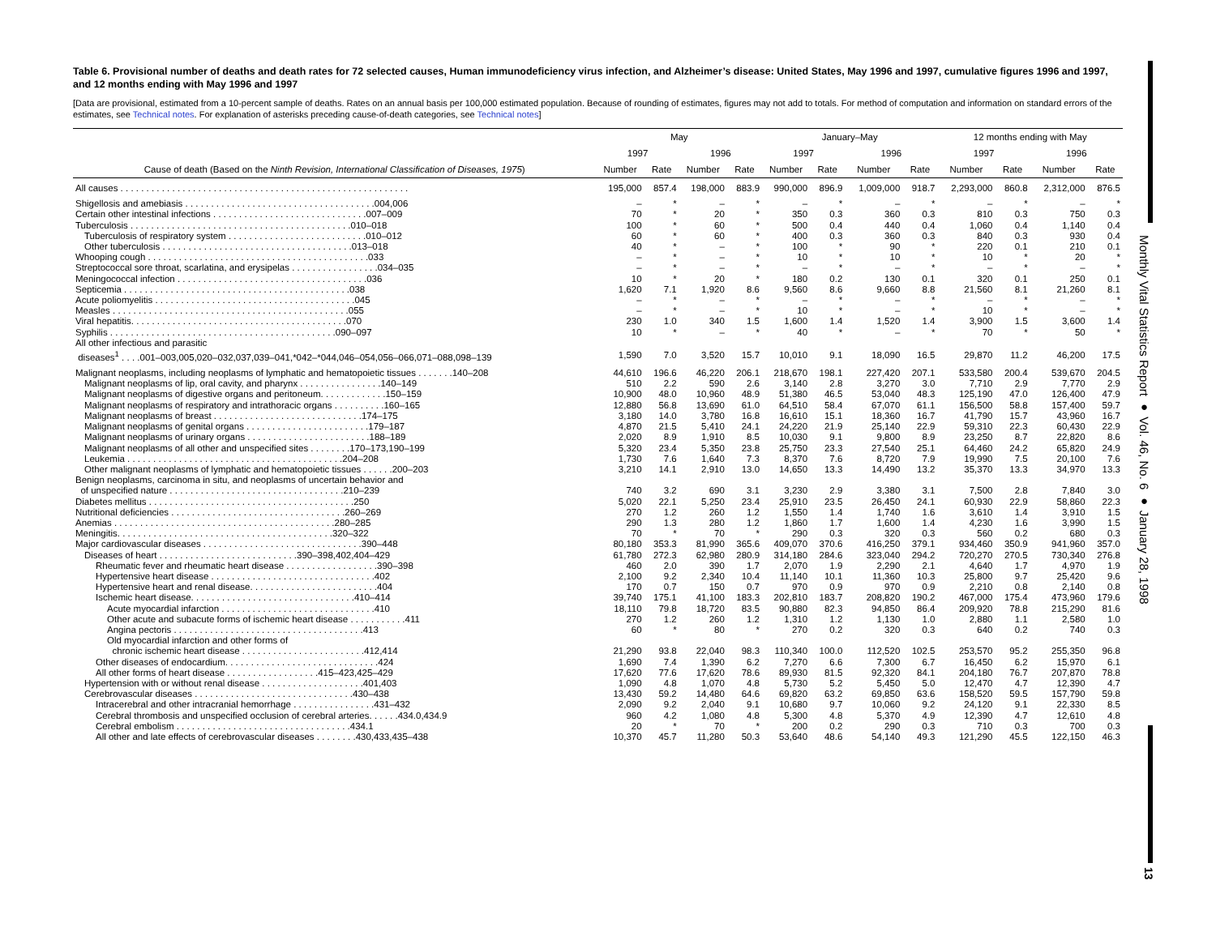Monthly Vital Statistics Report ● Vol. 46, No. 6 ● January 28, 1998
13
Table 6. Provisional number of deaths and death rates for 72 selected causes, Human immunodeficiency virus infection, and Alzheimer’s disease: United States, May 1996 and 1997, cumulative figures 1996 and 1997, and 12 months ending with May 1996 and 1997
[Data are provisional, estimated from a 10-percent sample of deaths. Rates on an annual basis per 100,000 estimated population. Because of rounding of estimates, figures may not add to totals. For method of computation and information on standard errors of the estimates, see Technical notes. For explanation of asterisks preceding cause-of-death categories, see Technical notes]
| Cause of death (Based on the Ninth Revision, International Classification of Diseases, 1975 ) | May | | | | January–May | | | | 12 months ending with May | | | |
| --- | --- | --- | --- | --- | --- | --- | --- | --- | --- | --- | --- | --- |
| | 1997 | | 1996 | | 1997 | | 1996 | | 1997 | | 1996 | |
| | Number | Rate | Number | Rate | Number | Rate | Number | Rate | Number | Rate | Number | Rate |
| All causes . . . . . . . . . . . . . . . . . . . . . . . . . . . . . . . . . . . . . . . . . . . . . . . . . . . . . . . . | 195,000 | 857.4 | 198,000 | 883.9 | 990,000 | 896.9 | 1,009,000 | 918.7 | 2,293,000 | 860.8 | 2,312,000 | 876.5 |
| Shigellosis and amebiasis . . . . . . . . . . . . . . . . . . . . . . . . . . . . . . . . . . . . .004,006 | – | * | – | * | – | * | – | * | – | * | – | * |
| Certain other intestinal infections . . . . . . . . . . . . . . . . . . . . . . . . . . . . . .007–009 | 70 | * | 20 | * | 350 | 0.3 | 360 | 0.3 | 810 | 0.3 | 750 | 0.3 |
| Tuberculosis . . . . . . . . . . . . . . . . . . . . . . . . . . . . . . . . . . . . . . . . . . .010–018 | 100 | * | 60 | * | 500 | 0.4 | 440 | 0.4 | 1,060 | 0.4 | 1,140 | 0.4 |
| Tuberculosis of respiratory system . . . . . . . . . . . . . . . . . . . . . . . . . . .010–012 | 60 | * | 60 | * | 400 | 0.3 | 360 | 0.3 | 840 | 0.3 | 930 | 0.4 |
| Other tuberculosis . . . . . . . . . . . . . . . . . . . . . . . . . . . . . . . . . . . . .013–018 | 40 | * | – | * | 100 | * | 90 | * | 220 | 0.1 | 210 | 0.1 |
| Whooping cough . . . . . . . . . . . . . . . . . . . . . . . . . . . . . . . . . . . . . . . . . . .033 | – | * | – | * | 10 | * | 10 | * | 10 | * | 20 | * |
| Streptococcal sore throat, scarlatina, and erysipelas . . . . . . . . . . . . . . . . .034–035 | – | * | – | * | – | * | – | * | – | * | – | * |
| Meningococcal infection . . . . . . . . . . . . . . . . . . . . . . . . . . . . . . . . . . . . .036 | 10 | * | 20 | * | 180 | 0.2 | 130 | 0.1 | 320 | 0.1 | 250 | 0.1 |
| Septicemia . . . . . . . . . . . . . . . . . . . . . . . . . . . . . . . . . . . . . . . . . . . .038 | 1,620 | 7.1 | 1,920 | 8.6 | 9,560 | 8.6 | 9,660 | 8.8 | 21,560 | 8.1 | 21,260 | 8.1 |
| Acute poliomyelitis . . . . . . . . . . . . . . . . . . . . . . . . . . . . . . . . . . . . . . .045 | – | * | – | * | – | * | – | * | – | * | – | * |
| Measles . . . . . . . . . . . . . . . . . . . . . . . . . . . . . . . . . . . . . . . . . . . . . .055 | – | * | – | * | 10 | * | – | * | 10 | * | – | * |
| Viral hepatitis. . . . . . . . . . . . . . . . . . . . . . . . . . . . . . . . . . . . . . . . . .070 | 230 | 1.0 | 340 | 1.5 | 1,600 | 1.4 | 1,520 | 1.4 | 3,900 | 1.5 | 3,600 | 1.4 |
| Syphilis . . . . . . . . . . . . . . . . . . . . . . . . . . . . . . . . . . . . . . . . . . . .090–097 | 10 | * | – | * | 40 | * | – | * | 70 | * | 50 | * |
| All other infectious and parasitic diseases<sup>1</sup> . . . .001–003,005,020–032,037,039–041,*042–*044,046–054,056–066,071–088,098–139 | 1,590 | 7.0 | 3,520 | 15.7 | 10,010 | 9.1 | 18,090 | 16.5 | 29,870 | 11.2 | 46,200 | 17.5 |
| Malignant neoplasms, including neoplasms of lymphatic and hematopoietic tissues . . . . . . .140–208 | 44,610 | 196.6 | 46,220 | 206.1 | 218,670 | 198.1 | 227,420 | 207.1 | 533,580 | 200.4 | 539,670 | 204.5 |
| Malignant neoplasms of lip, oral cavity, and pharynx . . . . . . . . . . . . . . . .140–149 | 510 | 2.2 | 590 | 2.6 | 3,140 | 2.8 | 3,270 | 3.0 | 7,710 | 2.9 | 7,770 | 2.9 |
| Malignant neoplasms of digestive organs and peritoneum. . . . . . . . . . . . .150–159 | 10,900 | 48.0 | 10,960 | 48.9 | 51,380 | 46.5 | 53,040 | 48.3 | 125,190 | 47.0 | 126,400 | 47.9 |
| Malignant neoplasms of respiratory and intrathoracic organs . . . . . . . . . .160–165 | 12,880 | 56.8 | 13,690 | 61.0 | 64,510 | 58.4 | 67,070 | 61.1 | 156,500 | 58.8 | 157,400 | 59.7 |
| Malignant neoplasms of breast . . . . . . . . . . . . . . . . . . . . . . . . . . . . .174–175 | 3,180 | 14.0 | 3,780 | 16.8 | 16,610 | 15.1 | 18,360 | 16.7 | 41,790 | 15.7 | 43,960 | 16.7 |
| Malignant neoplasms of genital organs . . . . . . . . . . . . . . . . . . . . . . . .179–187 | 4,870 | 21.5 | 5,410 | 24.1 | 24,220 | 21.9 | 25,140 | 22.9 | 59,310 | 22.3 | 60,430 | 22.9 |
| Malignant neoplasms of urinary organs . . . . . . . . . . . . . . . . . . . . . . . .188–189 | 2,020 | 8.9 | 1,910 | 8.5 | 10,030 | 9.1 | 9,800 | 8.9 | 23,250 | 8.7 | 22,820 | 8.6 |
| Malignant neoplasms of all other and unspecified sites . . . . . . . .170–173,190–199 | 5,320 | 23.4 | 5,350 | 23.8 | 25,750 | 23.3 | 27,540 | 25.1 | 64,460 | 24.2 | 65,820 | 24.9 |
| Leukemia . . . . . . . . . . . . . . . . . . . . . . . . . . . . . . . . . . . . . . . . . .204–208 | 1,730 | 7.6 | 1,640 | 7.3 | 8,370 | 7.6 | 8,720 | 7.9 | 19,990 | 7.5 | 20,100 | 7.6 |
| Other malignant neoplasms of lymphatic and hematopoietic tissues . . . . . .200–203 | 3,210 | 14.1 | 2,910 | 13.0 | 14,650 | 13.3 | 14,490 | 13.2 | 35,370 | 13.3 | 34,970 | 13.3 |
| Benign neoplasms, carcinoma in situ, and neoplasms of uncertain behavior and of unspecified nature . . . . . . . . . . . . . . . . . . . . . . . . . . . . . . . . . .210–239 | 740 | 3.2 | 690 | 3.1 | 3,230 | 2.9 | 3,380 | 3.1 | 7,500 | 2.8 | 7,840 | 3.0 |
| Diabetes mellitus . . . . . . . . . . . . . . . . . . . . . . . . . . . . . . . . . . . . . . . .250 | 5,020 | 22.1 | 5,250 | 23.4 | 25,910 | 23.5 | 26,450 | 24.1 | 60,930 | 22.9 | 58,860 | 22.3 |
| Nutritional deficiencies . . . . . . . . . . . . . . . . . . . . . . . . . . . . . . . . . .260–269 | 270 | 1.2 | 260 | 1.2 | 1,550 | 1.4 | 1,740 | 1.6 | 3,610 | 1.4 | 3,910 | 1.5 |
| Anemias . . . . . . . . . . . . . . . . . . . . . . . . . . . . . . . . . . . . . . . . . . .280–285 | 290 | 1.3 | 280 | 1.2 | 1,860 | 1.7 | 1,600 | 1.4 | 4,230 | 1.6 | 3,990 | 1.5 |
| Meningitis. . . . . . . . . . . . . . . . . . . . . . . . . . . . . . . . . . . . . . . . . .320–322 | 70 | * | 70 | * | 290 | 0.3 | 320 | 0.3 | 560 | 0.2 | 680 | 0.3 |
| Major cardiovascular diseases . . . . . . . . . . . . . . . . . . . . . . . . . . . . . . .390–448 | 80,180 | 353.3 | 81,990 | 365.6 | 409,070 | 370.6 | 416,250 | 379.1 | 934,460 | 350.9 | 941,960 | 357.0 |
| Diseases of heart . . . . . . . . . . . . . . . . . . . . . . . . . . .390–398,402,404–429 | 61,780 | 272.3 | 62,980 | 280.9 | 314,180 | 284.6 | 323,040 | 294.2 | 720,270 | 270.5 | 730,340 | 276.8 |
| Rheumatic fever and rheumatic heart disease . . . . . . . . . . . . . . . . . .390–398 | 460 | 2.0 | 390 | 1.7 | 2,070 | 1.9 | 2,290 | 2.1 | 4,640 | 1.7 | 4,970 | 1.9 |
| Hypertensive heart disease . . . . . . . . . . . . . . . . . . . . . . . . . . . . . . . .402 | 2,100 | 9.2 | 2,340 | 10.4 | 11,140 | 10.1 | 11,360 | 10.3 | 25,800 | 9.7 | 25,420 | 9.6 |
| Hypertensive heart and renal disease. . . . . . . . . . . . . . . . . . . . . . . . .404 | 170 | 0.7 | 150 | 0.7 | 970 | 0.9 | 970 | 0.9 | 2,210 | 0.8 | 2,140 | 0.8 |
| Ischemic heart disease. . . . . . . . . . . . . . . . . . . . . . . . . . . . . . . .410–414 | 39,740 | 175.1 | 41,100 | 183.3 | 202,810 | 183.7 | 208,820 | 190.2 | 467,000 | 175.4 | 473,960 | 179.6 |
| Acute myocardial infarction . . . . . . . . . . . . . . . . . . . . . . . . . . . . . .410 | 18,110 | 79.8 | 18,720 | 83.5 | 90,880 | 82.3 | 94,850 | 86.4 | 209,920 | 78.8 | 215,290 | 81.6 |
| Other acute and subacute forms of ischemic heart disease . . . . . . . . . . .411 | 270 | 1.2 | 260 | 1.2 | 1,310 | 1.2 | 1,130 | 1.0 | 2,880 | 1.1 | 2,580 | 1.0 |
| Angina pectoris . . . . . . . . . . . . . . . . . . . . . . . . . . . . . . . . . . . . .413 | 60 | * | 80 | * | 270 | 0.2 | 320 | 0.3 | 640 | 0.2 | 740 | 0.3 |
| Old myocardial infarction and other forms of chronic ischemic heart disease . . . . . . . . . . . . . . . . . . . . . . . .412,414 | 21,290 | 93.8 | 22,040 | 98.3 | 110,340 | 100.0 | 112,520 | 102.5 | 253,570 | 95.2 | 255,350 | 96.8 |
| Other diseases of endocardium. . . . . . . . . . . . . . . . . . . . . . . . . . . . . .424 | 1,690 | 7.4 | 1,390 | 6.2 | 7,270 | 6.6 | 7,300 | 6.7 | 16,450 | 6.2 | 15,970 | 6.1 |
| All other forms of heart disease . . . . . . . . . . . . . . . . . .415–423,425–429 | 17,620 | 77.6 | 17,620 | 78.6 | 89,930 | 81.5 | 92,320 | 84.1 | 204,180 | 76.7 | 207,870 | 78.8 |
| Hypertension with or without renal disease . . . . . . . . . . . . . . . . . . . .401,403 | 1,090 | 4.8 | 1,070 | 4.8 | 5,730 | 5.2 | 5,450 | 5.0 | 12,470 | 4.7 | 12,390 | 4.7 |
| Cerebrovascular diseases . . . . . . . . . . . . . . . . . . . . . . . . . . . . . . .430–438 | 13,430 | 59.2 | 14,480 | 64.6 | 69,820 | 63.2 | 69,850 | 63.6 | 158,520 | 59.5 | 157,790 | 59.8 |
| Intracerebral and other intracranial hemorrhage . . . . . . . . . . . . . . . .431–432 | 2,090 | 9.2 | 2,040 | 9.1 | 10,680 | 9.7 | 10,060 | 9.2 | 24,120 | 9.1 | 22,330 | 8.5 |
| Cerebral thrombosis and unspecified occlusion of cerebral arteries. . . . . .434.0,434.9 | 960 | 4.2 | 1,080 | 4.8 | 5,300 | 4.8 | 5,370 | 4.9 | 12,390 | 4.7 | 12,610 | 4.8 |
| Cerebral embolism . . . . . . . . . . . . . . . . . . . . . . . . . . . . . . . . . .434.1 | 20 | * | 70 | * | 200 | 0.2 | 290 | 0.3 | 710 | 0.3 | 700 | 0.3 |
| All other and late effects of cerebrovascular diseases . . . . . . . .430,433,435–438 | 10,370 | 45.7 | 11,280 | 50.3 | 53,640 | 48.6 | 54,140 | 49.3 | 121,290 | 45.5 | 122,150 | 46.3 |